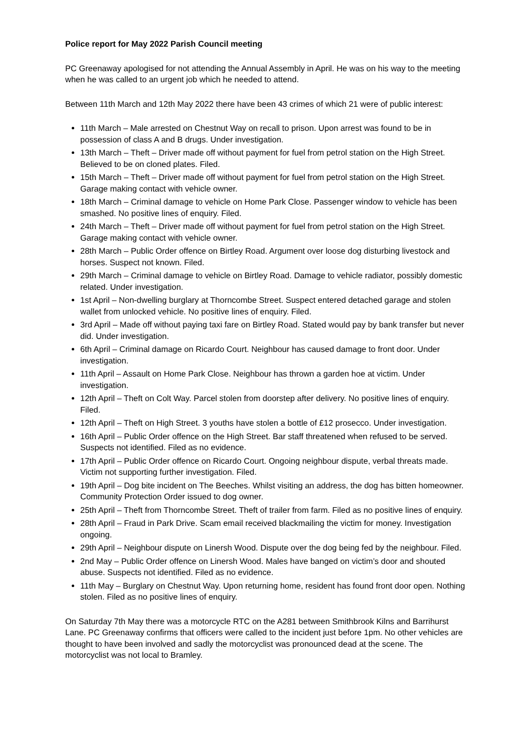Police report for May 2022 Parish Council meeting
PC Greenaway apologised for not attending the Annual Assembly in April. He was on his way to the meeting when he was called to an urgent job which he needed to attend.
Between 11th March and 12th May 2022 there have been 43 crimes of which 21 were of public interest:
11th March – Male arrested on Chestnut Way on recall to prison. Upon arrest was found to be in possession of class A and B drugs. Under investigation.
13th March – Theft – Driver made off without payment for fuel from petrol station on the High Street. Believed to be on cloned plates. Filed.
15th March – Theft – Driver made off without payment for fuel from petrol station on the High Street. Garage making contact with vehicle owner.
18th March – Criminal damage to vehicle on Home Park Close. Passenger window to vehicle has been smashed. No positive lines of enquiry. Filed.
24th March – Theft – Driver made off without payment for fuel from petrol station on the High Street. Garage making contact with vehicle owner.
28th March – Public Order offence on Birtley Road. Argument over loose dog disturbing livestock and horses. Suspect not known. Filed.
29th March – Criminal damage to vehicle on Birtley Road. Damage to vehicle radiator, possibly domestic related. Under investigation.
1st April – Non-dwelling burglary at Thorncombe Street. Suspect entered detached garage and stolen wallet from unlocked vehicle. No positive lines of enquiry. Filed.
3rd April – Made off without paying taxi fare on Birtley Road. Stated would pay by bank transfer but never did. Under investigation.
6th April – Criminal damage on Ricardo Court. Neighbour has caused damage to front door. Under investigation.
11th April – Assault on Home Park Close. Neighbour has thrown a garden hoe at victim. Under investigation.
12th April – Theft on Colt Way. Parcel stolen from doorstep after delivery. No positive lines of enquiry. Filed.
12th April – Theft on High Street. 3 youths have stolen a bottle of £12 prosecco. Under investigation.
16th April – Public Order offence on the High Street. Bar staff threatened when refused to be served. Suspects not identified. Filed as no evidence.
17th April – Public Order offence on Ricardo Court. Ongoing neighbour dispute, verbal threats made. Victim not supporting further investigation. Filed.
19th April – Dog bite incident on The Beeches. Whilst visiting an address, the dog has bitten homeowner. Community Protection Order issued to dog owner.
25th April – Theft from Thorncombe Street. Theft of trailer from farm. Filed as no positive lines of enquiry.
28th April – Fraud in Park Drive. Scam email received blackmailing the victim for money. Investigation ongoing.
29th April – Neighbour dispute on Linersh Wood. Dispute over the dog being fed by the neighbour. Filed.
2nd May – Public Order offence on Linersh Wood. Males have banged on victim’s door and shouted abuse. Suspects not identified. Filed as no evidence.
11th May – Burglary on Chestnut Way. Upon returning home, resident has found front door open. Nothing stolen. Filed as no positive lines of enquiry.
On Saturday 7th May there was a motorcycle RTC on the A281 between Smithbrook Kilns and Barrihurst Lane. PC Greenaway confirms that officers were called to the incident just before 1pm. No other vehicles are thought to have been involved and sadly the motorcyclist was pronounced dead at the scene. The motorcyclist was not local to Bramley.